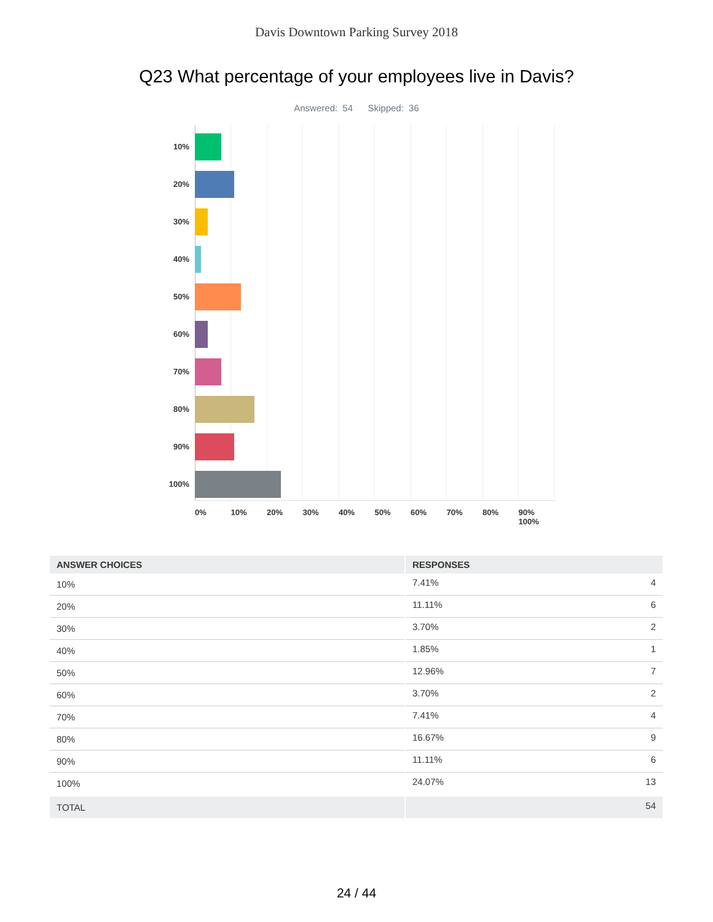Davis Downtown Parking Survey 2018
Q23 What percentage of your employees live in Davis?
Answered: 54 Skipped: 36
10%
20%
30%
40%
50%
60%
70%
80%
90%
100%
0% 10% 20% 30% 40% 50% 60% 70% 80% 90% 100%
| ANSWER CHOICES | RESPONSES | |
| --- | --- | --- |
| 10% | 7.41% | 4 |
| 20% | 11.11% | 6 |
| 30% | 3.70% | 2 |
| 40% | 1.85% | 1 |
| 50% | 12.96% | 7 |
| 60% | 3.70% | 2 |
| 70% | 7.41% | 4 |
| 80% | 16.67% | 9 |
| 90% | 11.11% | 6 |
| 100% | 24.07% | 13 |
| TOTAL | | 54 |
24 / 44